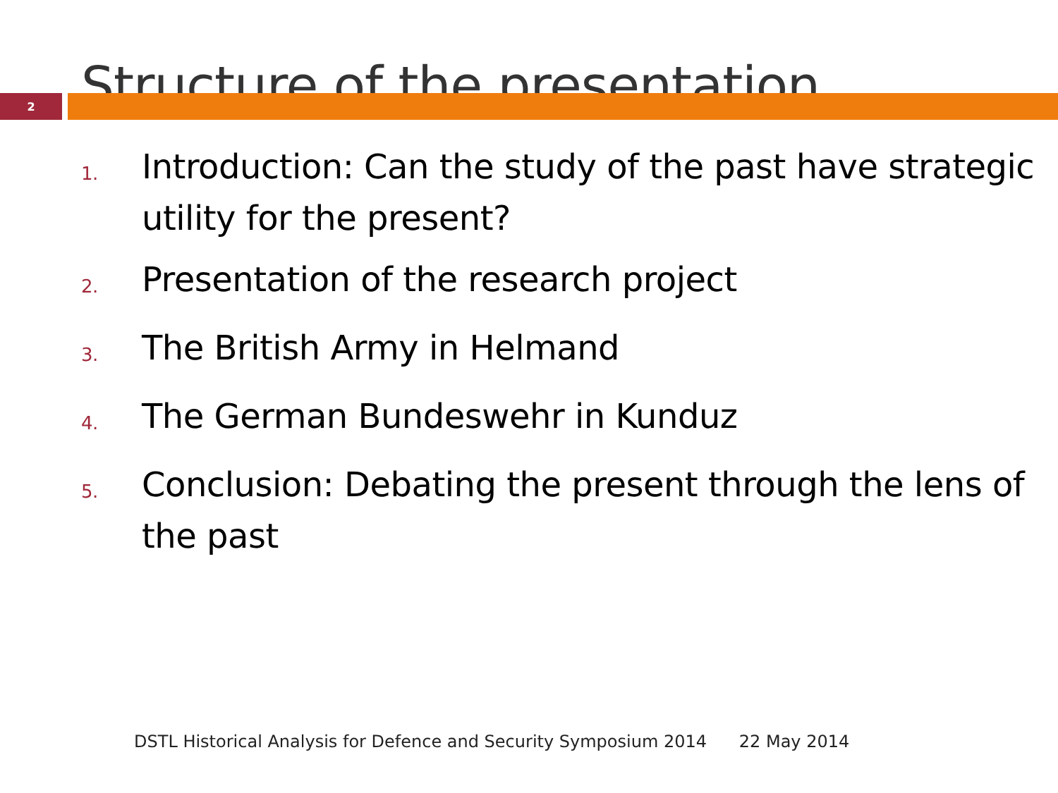Structure of the presentation
2
1. Introduction: Can the study of the past have strategic utility for the present?
2. Presentation of the research project
3. The British Army in Helmand
4. The German Bundeswehr in Kunduz
5. Conclusion: Debating the present through the lens of the past
DSTL Historical Analysis for Defence and Security Symposium 2014 22 May 2014